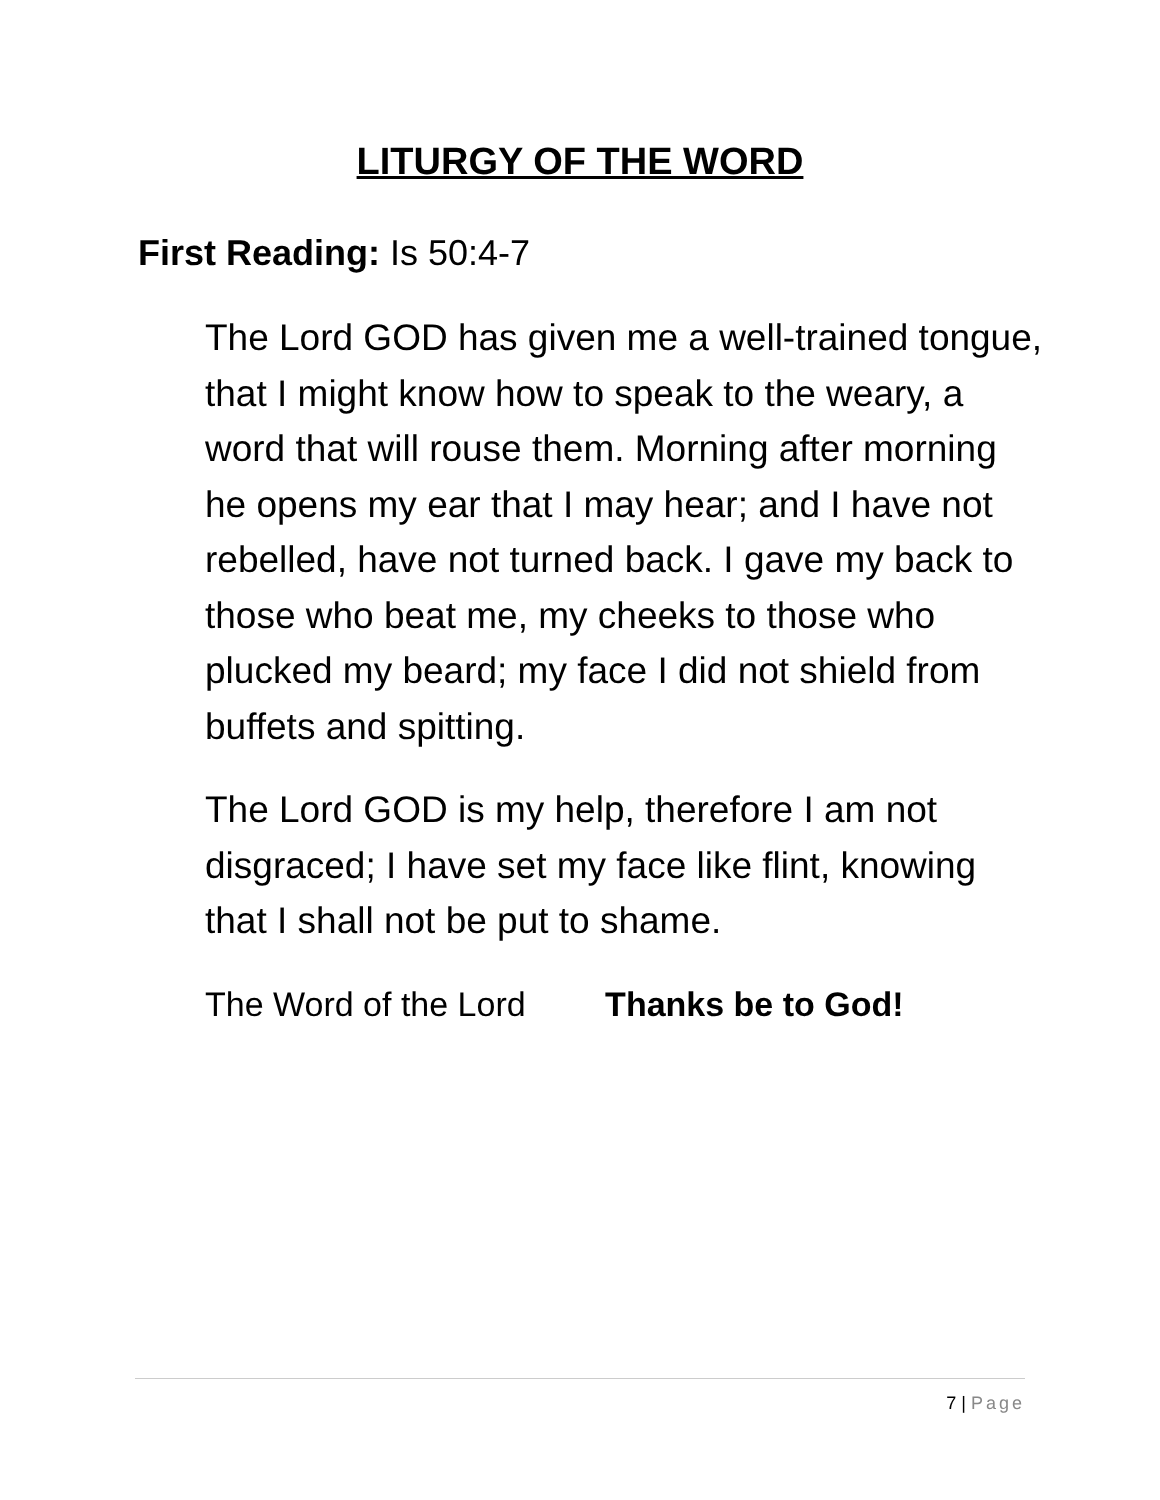LITURGY OF THE WORD
First Reading: Is 50:4-7
The Lord GOD has given me a well-trained tongue, that I might know how to speak to the weary, a word that will rouse them. Morning after morning he opens my ear that I may hear; and I have not rebelled, have not turned back. I gave my back to those who beat me, my cheeks to those who plucked my beard; my face I did not shield from buffets and spitting.
The Lord GOD is my help, therefore I am not disgraced; I have set my face like flint, knowing that I shall not be put to shame.
The Word of the Lord Thanks be to God!
7 | Page